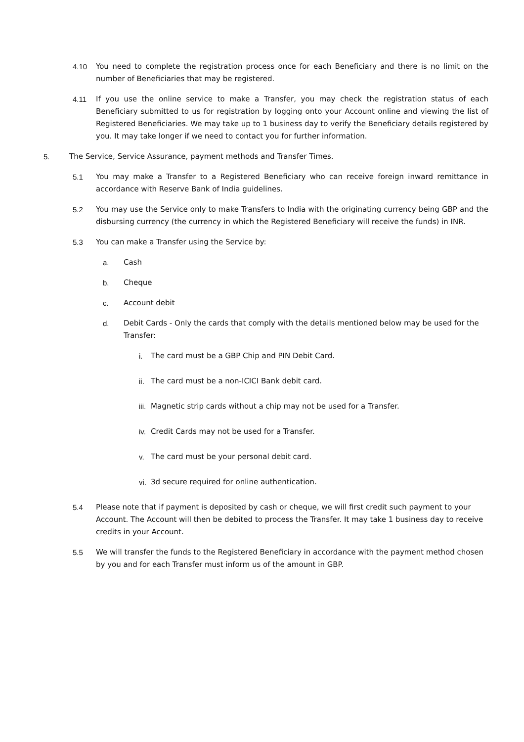4.10 You need to complete the registration process once for each Beneficiary and there is no limit on the number of Beneficiaries that may be registered.
4.11 If you use the online service to make a Transfer, you may check the registration status of each Beneficiary submitted to us for registration by logging onto your Account online and viewing the list of Registered Beneficiaries. We may take up to 1 business day to verify the Beneficiary details registered by you. It may take longer if we need to contact you for further information.
5. The Service, Service Assurance, payment methods and Transfer Times.
5.1 You may make a Transfer to a Registered Beneficiary who can receive foreign inward remittance in accordance with Reserve Bank of India guidelines.
5.2 You may use the Service only to make Transfers to India with the originating currency being GBP and the disbursing currency (the currency in which the Registered Beneficiary will receive the funds) in INR.
5.3 You can make a Transfer using the Service by:
a. Cash
b. Cheque
c. Account debit
d. Debit Cards - Only the cards that comply with the details mentioned below may be used for the Transfer:
i. The card must be a GBP Chip and PIN Debit Card.
ii. The card must be a non-ICICI Bank debit card.
iii. Magnetic strip cards without a chip may not be used for a Transfer.
iv. Credit Cards may not be used for a Transfer.
v. The card must be your personal debit card.
vi. 3d secure required for online authentication.
5.4 Please note that if payment is deposited by cash or cheque, we will first credit such payment to your Account. The Account will then be debited to process the Transfer. It may take 1 business day to receive credits in your Account.
5.5 We will transfer the funds to the Registered Beneficiary in accordance with the payment method chosen by you and for each Transfer must inform us of the amount in GBP.